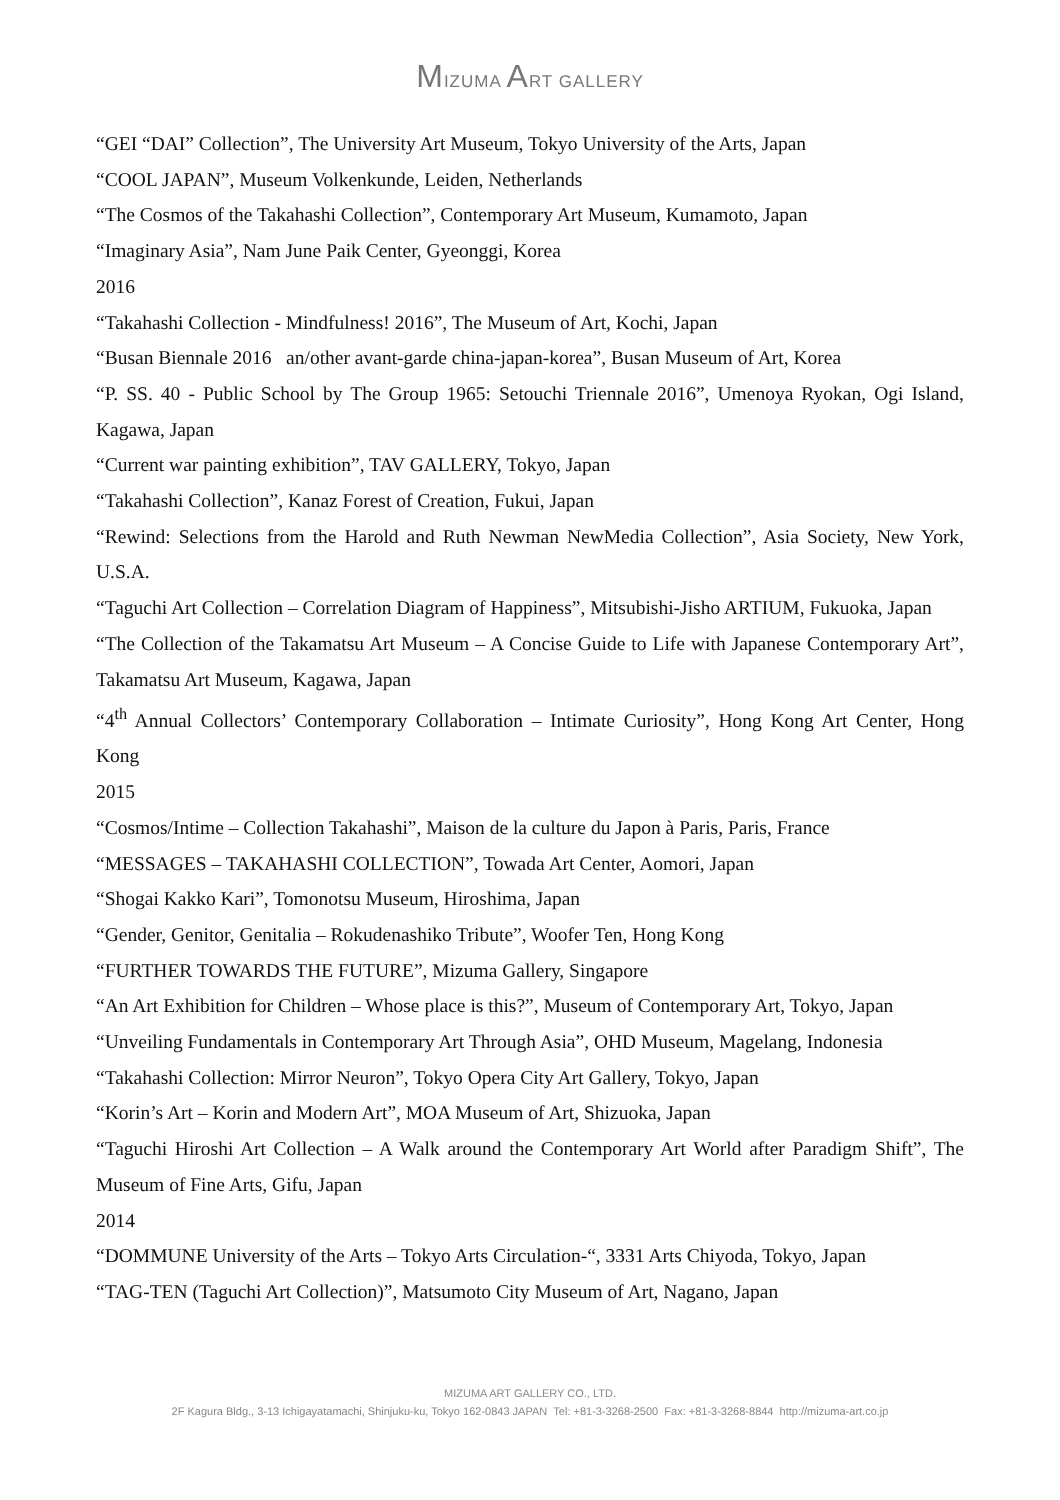MIZUMA ART GALLERY
“GEI “DAI” Collection”, The University Art Museum, Tokyo University of the Arts, Japan
“COOL JAPAN”, Museum Volkenkunde, Leiden, Netherlands
“The Cosmos of the Takahashi Collection”, Contemporary Art Museum, Kumamoto, Japan
“Imaginary Asia”, Nam June Paik Center, Gyeonggi, Korea
2016
“Takahashi Collection - Mindfulness! 2016”, The Museum of Art, Kochi, Japan
“Busan Biennale 2016 an/other avant-garde china-japan-korea”, Busan Museum of Art, Korea
“P. SS. 40 - Public School by The Group 1965: Setouchi Triennale 2016”, Umenoya Ryokan, Ogi Island, Kagawa, Japan
“Current war painting exhibition”, TAV GALLERY, Tokyo, Japan
“Takahashi Collection”, Kanaz Forest of Creation, Fukui, Japan
“Rewind: Selections from the Harold and Ruth Newman NewMedia Collection”, Asia Society, New York, U.S.A.
“Taguchi Art Collection – Correlation Diagram of Happiness”, Mitsubishi-Jisho ARTIUM, Fukuoka, Japan
“The Collection of the Takamatsu Art Museum – A Concise Guide to Life with Japanese Contemporary Art”, Takamatsu Art Museum, Kagawa, Japan
“4<sup>th</sup> Annual Collectors’ Contemporary Collaboration – Intimate Curiosity”, Hong Kong Art Center, Hong Kong
2015
“Cosmos/Intime – Collection Takahashi”, Maison de la culture du Japon à Paris, Paris, France
“MESSAGES – TAKAHASHI COLLECTION”, Towada Art Center, Aomori, Japan
“Shogai Kakko Kari”, Tomonotsu Museum, Hiroshima, Japan
“Gender, Genitor, Genitalia – Rokudenashiko Tribute”, Woofer Ten, Hong Kong
“FURTHER TOWARDS THE FUTURE”, Mizuma Gallery, Singapore
“An Art Exhibition for Children – Whose place is this?”, Museum of Contemporary Art, Tokyo, Japan
“Unveiling Fundamentals in Contemporary Art Through Asia”, OHD Museum, Magelang, Indonesia
“Takahashi Collection: Mirror Neuron”, Tokyo Opera City Art Gallery, Tokyo, Japan
“Korin’s Art – Korin and Modern Art”, MOA Museum of Art, Shizuoka, Japan
“Taguchi Hiroshi Art Collection – A Walk around the Contemporary Art World after Paradigm Shift”, The Museum of Fine Arts, Gifu, Japan
2014
“DOMMUNE University of the Arts – Tokyo Arts Circulation-“, 3331 Arts Chiyoda, Tokyo, Japan
“TAG-TEN (Taguchi Art Collection)”, Matsumoto City Museum of Art, Nagano, Japan
MIZUMA ART GALLERY CO., LTD.
2F Kagura Bldg., 3-13 Ichigayatamachi, Shinjuku-ku, Tokyo 162-0843 JAPAN Tel: +81-3-3268-2500 Fax: +81-3-3268-8844 http://mizuma-art.co.jp